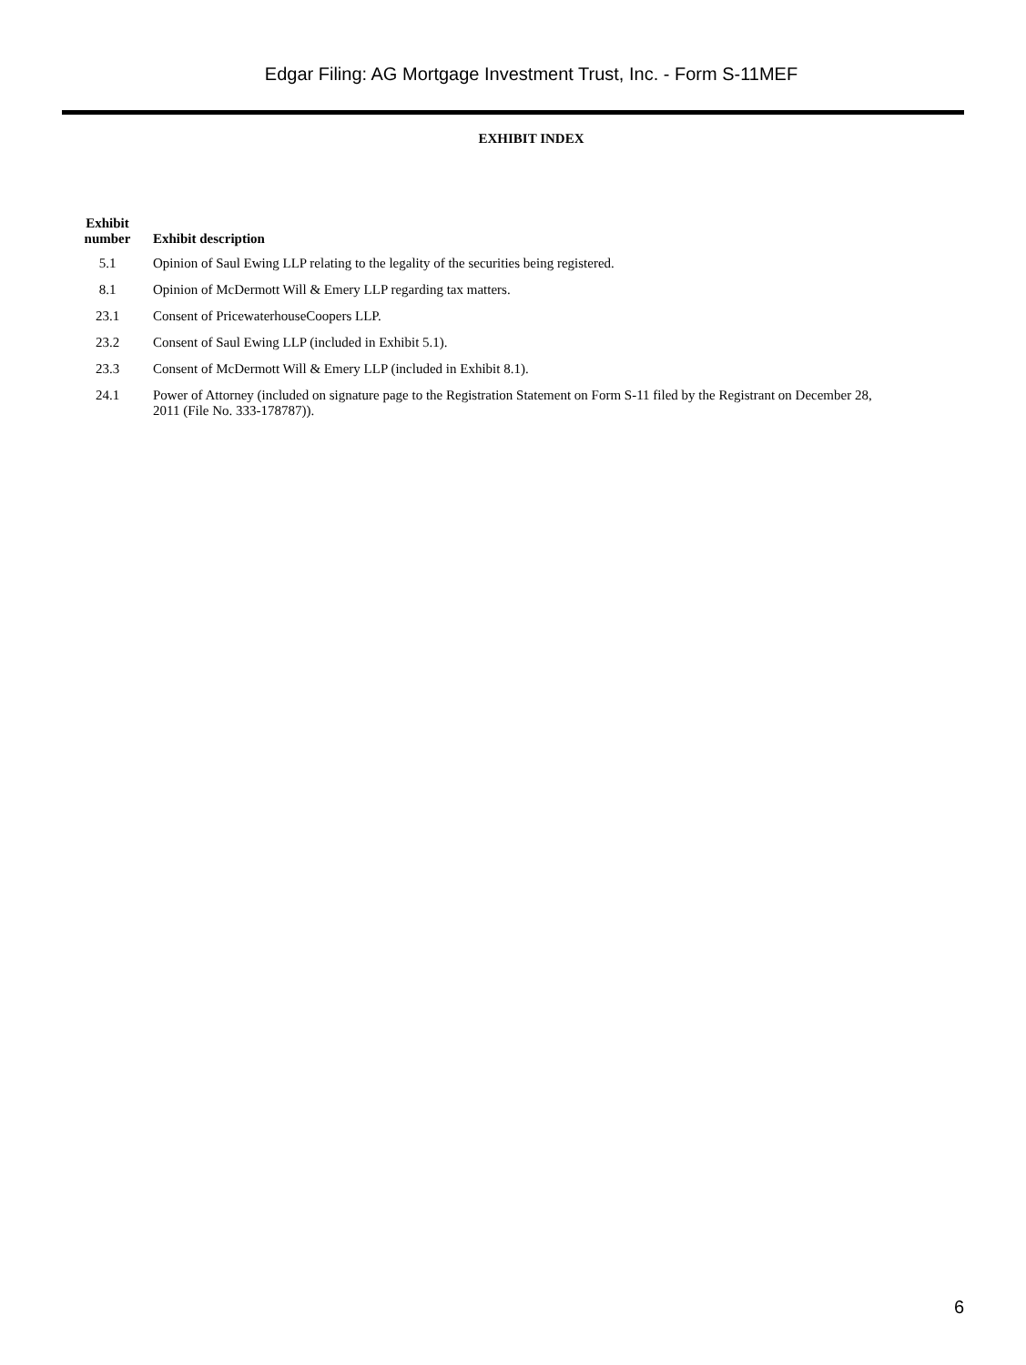Edgar Filing: AG Mortgage Investment Trust, Inc. - Form S-11MEF
EXHIBIT INDEX
| Exhibit number | Exhibit description |
| --- | --- |
| 5.1 | Opinion of Saul Ewing LLP relating to the legality of the securities being registered. |
| 8.1 | Opinion of McDermott Will & Emery LLP regarding tax matters. |
| 23.1 | Consent of PricewaterhouseCoopers LLP. |
| 23.2 | Consent of Saul Ewing LLP (included in Exhibit 5.1). |
| 23.3 | Consent of McDermott Will & Emery LLP (included in Exhibit 8.1). |
| 24.1 | Power of Attorney (included on signature page to the Registration Statement on Form S-11 filed by the Registrant on December 28, 2011 (File No. 333-178787)). |
6